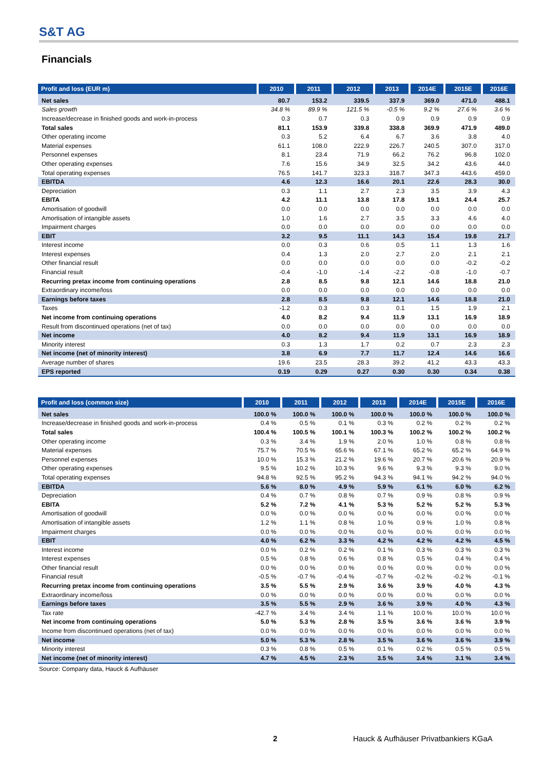S&T AG
Financials
| Profit and loss (EUR m) | 2010 | 2011 | 2012 | 2013 | 2014E | 2015E | 2016E |
| --- | --- | --- | --- | --- | --- | --- | --- |
| Net sales | 80.7 | 153.2 | 339.5 | 337.9 | 369.0 | 471.0 | 488.1 |
| Sales growth | 34.8 % | 89.9 % | 121.5 % | -0.5 % | 9.2 % | 27.6 % | 3.6 % |
| Increase/decrease in finished goods and work-in-process | 0.3 | 0.7 | 0.3 | 0.9 | 0.9 | 0.9 | 0.9 |
| Total sales | 81.1 | 153.9 | 339.8 | 338.8 | 369.9 | 471.9 | 489.0 |
| Other operating income | 0.3 | 5.2 | 6.4 | 6.7 | 3.6 | 3.8 | 4.0 |
| Material expenses | 61.1 | 108.0 | 222.9 | 226.7 | 240.5 | 307.0 | 317.0 |
| Personnel expenses | 8.1 | 23.4 | 71.9 | 66.2 | 76.2 | 96.8 | 102.0 |
| Other operating expenses | 7.6 | 15.6 | 34.9 | 32.5 | 34.2 | 43.6 | 44.0 |
| Total operating expenses | 76.5 | 141.7 | 323.3 | 318.7 | 347.3 | 443.6 | 459.0 |
| EBITDA | 4.6 | 12.3 | 16.6 | 20.1 | 22.6 | 28.3 | 30.0 |
| Depreciation | 0.3 | 1.1 | 2.7 | 2.3 | 3.5 | 3.9 | 4.3 |
| EBITA | 4.2 | 11.1 | 13.8 | 17.8 | 19.1 | 24.4 | 25.7 |
| Amortisation of goodwill | 0.0 | 0.0 | 0.0 | 0.0 | 0.0 | 0.0 | 0.0 |
| Amortisation of intangible assets | 1.0 | 1.6 | 2.7 | 3.5 | 3.3 | 4.6 | 4.0 |
| Impairment charges | 0.0 | 0.0 | 0.0 | 0.0 | 0.0 | 0.0 | 0.0 |
| EBIT | 3.2 | 9.5 | 11.1 | 14.3 | 15.4 | 19.8 | 21.7 |
| Interest income | 0.0 | 0.3 | 0.6 | 0.5 | 1.1 | 1.3 | 1.6 |
| Interest expenses | 0.4 | 1.3 | 2.0 | 2.7 | 2.0 | 2.1 | 2.1 |
| Other financial result | 0.0 | 0.0 | 0.0 | 0.0 | 0.0 | -0.2 | -0.2 |
| Financial result | -0.4 | -1.0 | -1.4 | -2.2 | -0.8 | -1.0 | -0.7 |
| Recurring pretax income from continuing operations | 2.8 | 8.5 | 9.8 | 12.1 | 14.6 | 18.8 | 21.0 |
| Extraordinary income/loss | 0.0 | 0.0 | 0.0 | 0.0 | 0.0 | 0.0 | 0.0 |
| Earnings before taxes | 2.8 | 8.5 | 9.8 | 12.1 | 14.6 | 18.8 | 21.0 |
| Taxes | -1.2 | 0.3 | 0.3 | 0.1 | 1.5 | 1.9 | 2.1 |
| Net income from continuing operations | 4.0 | 8.2 | 9.4 | 11.9 | 13.1 | 16.9 | 18.9 |
| Result from discontinued operations (net of tax) | 0.0 | 0.0 | 0.0 | 0.0 | 0.0 | 0.0 | 0.0 |
| Net income | 4.0 | 8.2 | 9.4 | 11.9 | 13.1 | 16.9 | 18.9 |
| Minority interest | 0.3 | 1.3 | 1.7 | 0.2 | 0.7 | 2.3 | 2.3 |
| Net income (net of minority interest) | 3.8 | 6.9 | 7.7 | 11.7 | 12.4 | 14.6 | 16.6 |
| Average number of shares | 19.6 | 23.5 | 28.3 | 39.2 | 41.2 | 43.3 | 43.3 |
| EPS reported | 0.19 | 0.29 | 0.27 | 0.30 | 0.30 | 0.34 | 0.38 |
| Profit and loss (common size) | 2010 | 2011 | 2012 | 2013 | 2014E | 2015E | 2016E |
| --- | --- | --- | --- | --- | --- | --- | --- |
| Net sales | 100.0 % | 100.0 % | 100.0 % | 100.0 % | 100.0 % | 100.0 % | 100.0 % |
| Increase/decrease in finished goods and work-in-process | 0.4 % | 0.5 % | 0.1 % | 0.3 % | 0.2 % | 0.2 % | 0.2 % |
| Total sales | 100.4 % | 100.5 % | 100.1 % | 100.3 % | 100.2 % | 100.2 % | 100.2 % |
| Other operating income | 0.3 % | 3.4 % | 1.9 % | 2.0 % | 1.0 % | 0.8 % | 0.8 % |
| Material expenses | 75.7 % | 70.5 % | 65.6 % | 67.1 % | 65.2 % | 65.2 % | 64.9 % |
| Personnel expenses | 10.0 % | 15.3 % | 21.2 % | 19.6 % | 20.7 % | 20.6 % | 20.9 % |
| Other operating expenses | 9.5 % | 10.2 % | 10.3 % | 9.6 % | 9.3 % | 9.3 % | 9.0 % |
| Total operating expenses | 94.8 % | 92.5 % | 95.2 % | 94.3 % | 94.1 % | 94.2 % | 94.0 % |
| EBITDA | 5.6 % | 8.0 % | 4.9 % | 5.9 % | 6.1 % | 6.0 % | 6.2 % |
| Depreciation | 0.4 % | 0.7 % | 0.8 % | 0.7 % | 0.9 % | 0.8 % | 0.9 % |
| EBITA | 5.2 % | 7.2 % | 4.1 % | 5.3 % | 5.2 % | 5.2 % | 5.3 % |
| Amortisation of goodwill | 0.0 % | 0.0 % | 0.0 % | 0.0 % | 0.0 % | 0.0 % | 0.0 % |
| Amortisation of intangible assets | 1.2 % | 1.1 % | 0.8 % | 1.0 % | 0.9 % | 1.0 % | 0.8 % |
| Impairment charges | 0.0 % | 0.0 % | 0.0 % | 0.0 % | 0.0 % | 0.0 % | 0.0 % |
| EBIT | 4.0 % | 6.2 % | 3.3 % | 4.2 % | 4.2 % | 4.2 % | 4.5 % |
| Interest income | 0.0 % | 0.2 % | 0.2 % | 0.1 % | 0.3 % | 0.3 % | 0.3 % |
| Interest expenses | 0.5 % | 0.8 % | 0.6 % | 0.8 % | 0.5 % | 0.4 % | 0.4 % |
| Other financial result | 0.0 % | 0.0 % | 0.0 % | 0.0 % | 0.0 % | 0.0 % | 0.0 % |
| Financial result | -0.5 % | -0.7 % | -0.4 % | -0.7 % | -0.2 % | -0.2 % | -0.1 % |
| Recurring pretax income from continuing operations | 3.5 % | 5.5 % | 2.9 % | 3.6 % | 3.9 % | 4.0 % | 4.3 % |
| Extraordinary income/loss | 0.0 % | 0.0 % | 0.0 % | 0.0 % | 0.0 % | 0.0 % | 0.0 % |
| Earnings before taxes | 3.5 % | 5.5 % | 2.9 % | 3.6 % | 3.9 % | 4.0 % | 4.3 % |
| Tax rate | -42.7 % | 3.4 % | 3.4 % | 1.1 % | 10.0 % | 10.0 % | 10.0 % |
| Net income from continuing operations | 5.0 % | 5.3 % | 2.8 % | 3.5 % | 3.6 % | 3.6 % | 3.9 % |
| Income from discontinued operations (net of tax) | 0.0 % | 0.0 % | 0.0 % | 0.0 % | 0.0 % | 0.0 % | 0.0 % |
| Net income | 5.0 % | 5.3 % | 2.8 % | 3.5 % | 3.6 % | 3.6 % | 3.9 % |
| Minority interest | 0.3 % | 0.8 % | 0.5 % | 0.1 % | 0.2 % | 0.5 % | 0.5 % |
| Net income (net of minority interest) | 4.7 % | 4.5 % | 2.3 % | 3.5 % | 3.4 % | 3.1 % | 3.4 % |
Source: Company data, Hauck & Aufhäuser
2
Hauck & Aufhäuser Privatbankiers KGaA